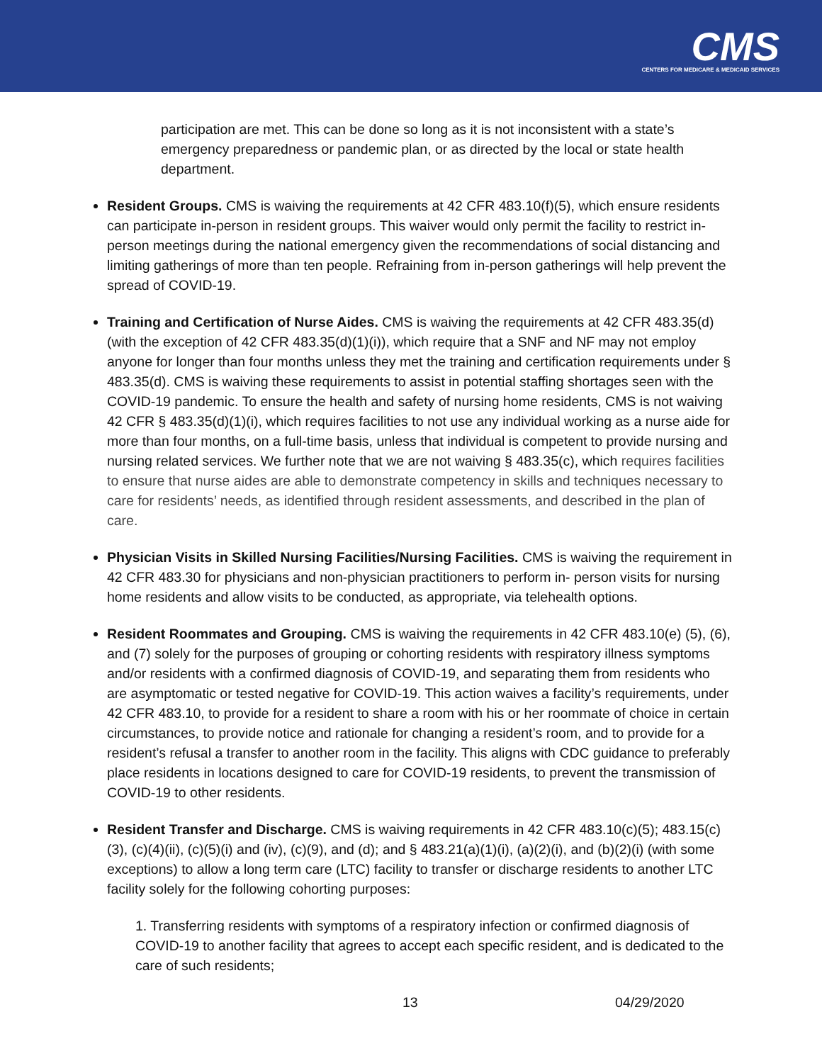CMS
CENTERS FOR MEDICARE & MEDICAID SERVICES
participation are met. This can be done so long as it is not inconsistent with a state’s emergency preparedness or pandemic plan, or as directed by the local or state health department.
Resident Groups. CMS is waiving the requirements at 42 CFR 483.10(f)(5), which ensure residents can participate in-person in resident groups. This waiver would only permit the facility to restrict in-person meetings during the national emergency given the recommendations of social distancing and limiting gatherings of more than ten people. Refraining from in-person gatherings will help prevent the spread of COVID-19.
Training and Certification of Nurse Aides. CMS is waiving the requirements at 42 CFR 483.35(d) (with the exception of 42 CFR 483.35(d)(1)(i)), which require that a SNF and NF may not employ anyone for longer than four months unless they met the training and certification requirements under § 483.35(d). CMS is waiving these requirements to assist in potential staffing shortages seen with the COVID-19 pandemic. To ensure the health and safety of nursing home residents, CMS is not waiving 42 CFR § 483.35(d)(1)(i), which requires facilities to not use any individual working as a nurse aide for more than four months, on a full-time basis, unless that individual is competent to provide nursing and nursing related services. We further note that we are not waiving § 483.35(c), which requires facilities to ensure that nurse aides are able to demonstrate competency in skills and techniques necessary to care for residents’ needs, as identified through resident assessments, and described in the plan of care.
Physician Visits in Skilled Nursing Facilities/Nursing Facilities. CMS is waiving the requirement in 42 CFR 483.30 for physicians and non-physician practitioners to perform in- person visits for nursing home residents and allow visits to be conducted, as appropriate, via telehealth options.
Resident Roommates and Grouping. CMS is waiving the requirements in 42 CFR 483.10(e) (5), (6), and (7) solely for the purposes of grouping or cohorting residents with respiratory illness symptoms and/or residents with a confirmed diagnosis of COVID-19, and separating them from residents who are asymptomatic or tested negative for COVID-19. This action waives a facility’s requirements, under 42 CFR 483.10, to provide for a resident to share a room with his or her roommate of choice in certain circumstances, to provide notice and rationale for changing a resident’s room, and to provide for a resident’s refusal a transfer to another room in the facility. This aligns with CDC guidance to preferably place residents in locations designed to care for COVID-19 residents, to prevent the transmission of COVID-19 to other residents.
Resident Transfer and Discharge. CMS is waiving requirements in 42 CFR 483.10(c)(5); 483.15(c)(3), (c)(4)(ii), (c)(5)(i) and (iv), (c)(9), and (d); and § 483.21(a)(1)(i), (a)(2)(i), and (b)(2)(i) (with some exceptions) to allow a long term care (LTC) facility to transfer or discharge residents to another LTC facility solely for the following cohorting purposes:
1. Transferring residents with symptoms of a respiratory infection or confirmed diagnosis of COVID-19 to another facility that agrees to accept each specific resident, and is dedicated to the care of such residents;
13 04/29/2020